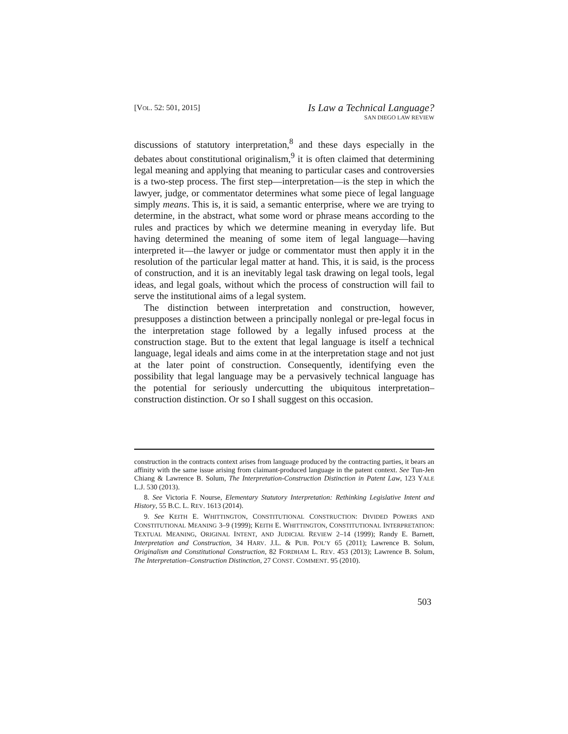[VOL. 52: 501, 2015]
Is Law a Technical Language?
SAN DIEGO LAW REVIEW
discussions of statutory interpretation,<sup>8</sup> and these days especially in the debates about constitutional originalism,<sup>9</sup> it is often claimed that determining legal meaning and applying that meaning to particular cases and controversies is a two-step process. The first step—interpretation—is the step in which the lawyer, judge, or commentator determines what some piece of legal language simply means. This is, it is said, a semantic enterprise, where we are trying to determine, in the abstract, what some word or phrase means according to the rules and practices by which we determine meaning in everyday life. But having determined the meaning of some item of legal language—having interpreted it—the lawyer or judge or commentator must then apply it in the resolution of the particular legal matter at hand. This, it is said, is the process of construction, and it is an inevitably legal task drawing on legal tools, legal ideas, and legal goals, without which the process of construction will fail to serve the institutional aims of a legal system.
The distinction between interpretation and construction, however, presupposes a distinction between a principally nonlegal or pre-legal focus in the interpretation stage followed by a legally infused process at the construction stage. But to the extent that legal language is itself a technical language, legal ideals and aims come in at the interpretation stage and not just at the later point of construction. Consequently, identifying even the possibility that legal language may be a pervasively technical language has the potential for seriously undercutting the ubiquitous interpretation–construction distinction. Or so I shall suggest on this occasion.
construction in the contracts context arises from language produced by the contracting parties, it bears an affinity with the same issue arising from claimant-produced language in the patent context. See Tun-Jen Chiang & Lawrence B. Solum, The Interpretation-Construction Distinction in Patent Law, 123 YALE L.J. 530 (2013).
8. See Victoria F. Nourse, Elementary Statutory Interpretation: Rethinking Legislative Intent and History, 55 B.C. L. REV. 1613 (2014).
9. See KEITH E. WHITTINGTON, CONSTITUTIONAL CONSTRUCTION: DIVIDED POWERS AND CONSTITUTIONAL MEANING 3–9 (1999); KEITH E. WHITTINGTON, CONSTITUTIONAL INTERPRETATION: TEXTUAL MEANING, ORIGINAL INTENT, AND JUDICIAL REVIEW 2–14 (1999); Randy E. Barnett, Interpretation and Construction, 34 HARV. J.L. & PUB. POL’Y 65 (2011); Lawrence B. Solum, Originalism and Constitutional Construction, 82 FORDHAM L. REV. 453 (2013); Lawrence B. Solum, The Interpretation–Construction Distinction, 27 CONST. COMMENT. 95 (2010).
503